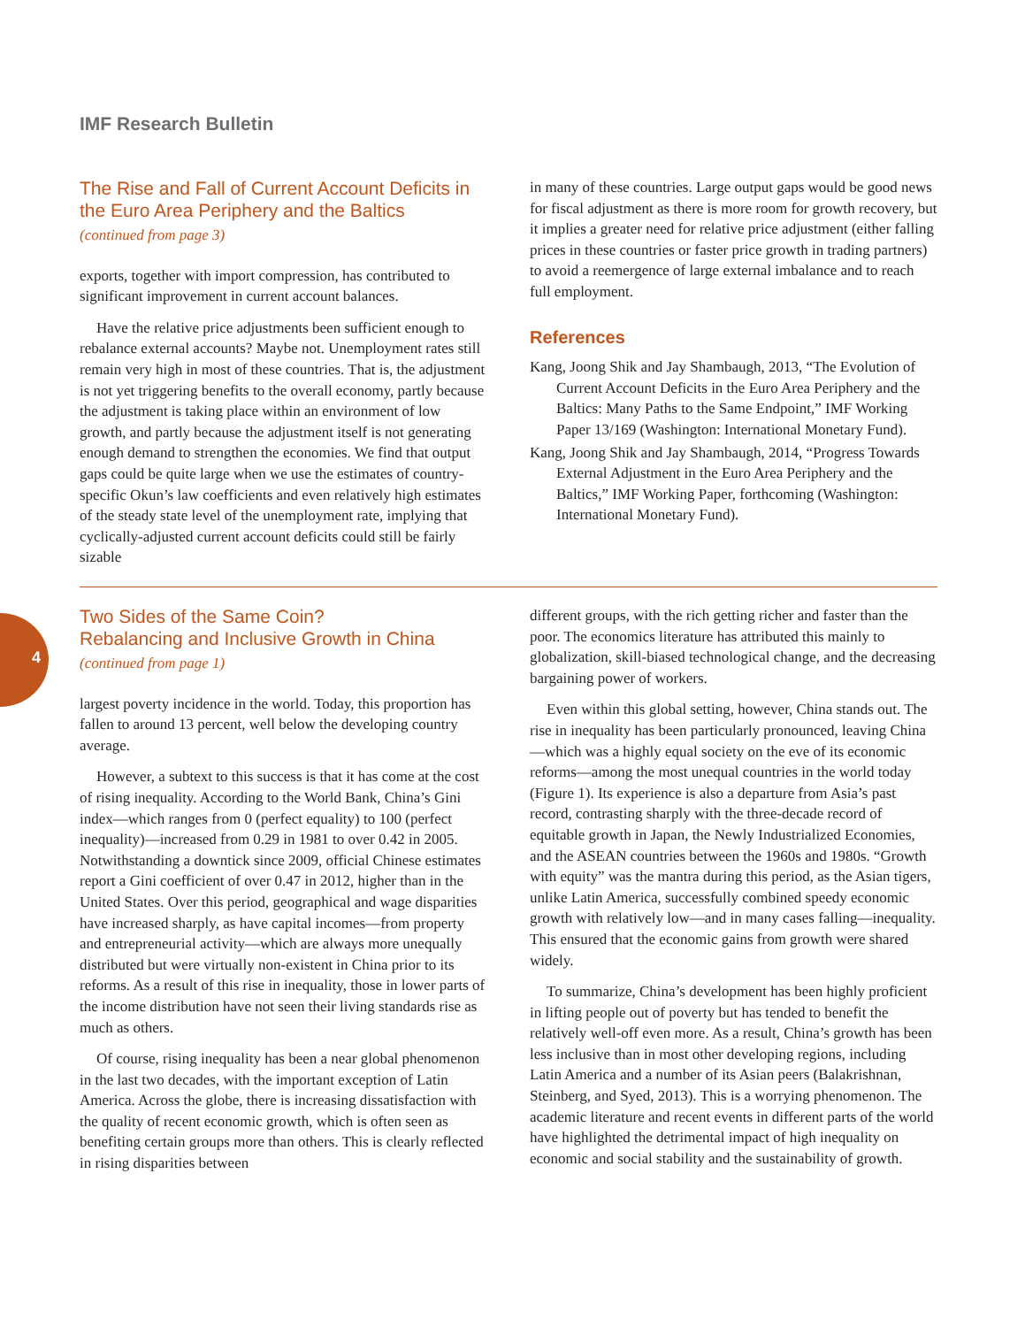IMF Research Bulletin
The Rise and Fall of Current Account Deficits in the Euro Area Periphery and the Baltics
(continued from page 3)
exports, together with import compression, has contributed to significant improvement in current account balances.
Have the relative price adjustments been sufficient enough to rebalance external accounts? Maybe not. Unemployment rates still remain very high in most of these countries. That is, the adjustment is not yet triggering benefits to the overall economy, partly because the adjustment is taking place within an environment of low growth, and partly because the adjustment itself is not generating enough demand to strengthen the economies. We find that output gaps could be quite large when we use the estimates of country-specific Okun’s law coefficients and even relatively high estimates of the steady state level of the unemployment rate, implying that cyclically-adjusted current account deficits could still be fairly sizable
in many of these countries. Large output gaps would be good news for fiscal adjustment as there is more room for growth recovery, but it implies a greater need for relative price adjustment (either falling prices in these countries or faster price growth in trading partners) to avoid a reemergence of large external imbalance and to reach full employment.
References
Kang, Joong Shik and Jay Shambaugh, 2013, “The Evolution of Current Account Deficits in the Euro Area Periphery and the Baltics: Many Paths to the Same Endpoint,” IMF Working Paper 13/169 (Washington: International Monetary Fund).
Kang, Joong Shik and Jay Shambaugh, 2014, “Progress Towards External Adjustment in the Euro Area Periphery and the Baltics,” IMF Working Paper, forthcoming (Washington: International Monetary Fund).
4
Two Sides of the Same Coin?
Rebalancing and Inclusive Growth in China
(continued from page 1)
largest poverty incidence in the world. Today, this proportion has fallen to around 13 percent, well below the developing country average.
However, a subtext to this success is that it has come at the cost of rising inequality. According to the World Bank, China’s Gini index—which ranges from 0 (perfect equality) to 100 (perfect inequality)—increased from 0.29 in 1981 to over 0.42 in 2005. Notwithstanding a downtick since 2009, official Chinese estimates report a Gini coefficient of over 0.47 in 2012, higher than in the United States. Over this period, geographical and wage disparities have increased sharply, as have capital incomes—from property and entrepreneurial activity—which are always more unequally distributed but were virtually non-existent in China prior to its reforms. As a result of this rise in inequality, those in lower parts of the income distribution have not seen their living standards rise as much as others.
Of course, rising inequality has been a near global phenomenon in the last two decades, with the important exception of Latin America. Across the globe, there is increasing dissatisfaction with the quality of recent economic growth, which is often seen as benefiting certain groups more than others. This is clearly reflected in rising disparities between
different groups, with the rich getting richer and faster than the poor. The economics literature has attributed this mainly to globalization, skill-biased technological change, and the decreasing bargaining power of workers.
Even within this global setting, however, China stands out. The rise in inequality has been particularly pronounced, leaving China—which was a highly equal society on the eve of its economic reforms—among the most unequal countries in the world today (Figure 1). Its experience is also a departure from Asia’s past record, contrasting sharply with the three-decade record of equitable growth in Japan, the Newly Industrialized Economies, and the ASEAN countries between the 1960s and 1980s. “Growth with equity” was the mantra during this period, as the Asian tigers, unlike Latin America, successfully combined speedy economic growth with relatively low—and in many cases falling—inequality. This ensured that the economic gains from growth were shared widely.
To summarize, China’s development has been highly proficient in lifting people out of poverty but has tended to benefit the relatively well-off even more. As a result, China’s growth has been less inclusive than in most other developing regions, including Latin America and a number of its Asian peers (Balakrishnan, Steinberg, and Syed, 2013). This is a worrying phenomenon. The academic literature and recent events in different parts of the world have highlighted the detrimental impact of high inequality on economic and social stability and the sustainability of growth.